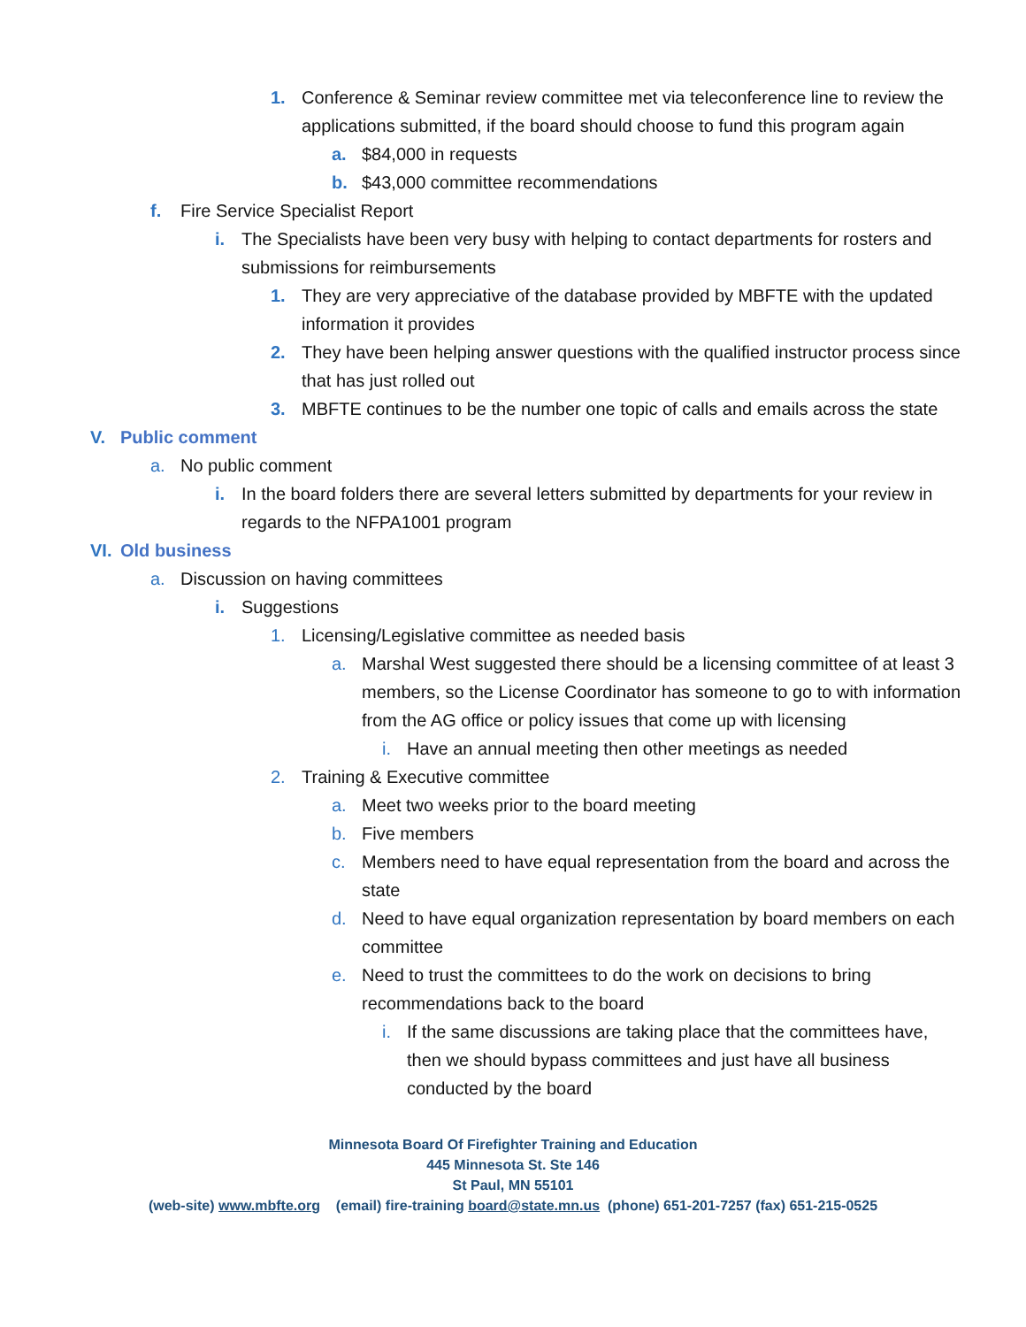1. Conference & Seminar review committee met via teleconference line to review the applications submitted, if the board should choose to fund this program again
a. $84,000 in requests
b. $43,000 committee recommendations
f. Fire Service Specialist Report
i. The Specialists have been very busy with helping to contact departments for rosters and submissions for reimbursements
1. They are very appreciative of the database provided by MBFTE with the updated information it provides
2. They have been helping answer questions with the qualified instructor process since that has just rolled out
3. MBFTE continues to be the number one topic of calls and emails across the state
V. Public comment
a. No public comment
i. In the board folders there are several letters submitted by departments for your review in regards to the NFPA1001 program
VI. Old business
a. Discussion on having committees
i. Suggestions
1. Licensing/Legislative committee as needed basis
a. Marshal West suggested there should be a licensing committee of at least 3 members, so the License Coordinator has someone to go to with information from the AG office or policy issues that come up with licensing
i. Have an annual meeting then other meetings as needed
2. Training & Executive committee
a. Meet two weeks prior to the board meeting
b. Five members
c. Members need to have equal representation from the board and across the state
d. Need to have equal organization representation by board members on each committee
e. Need to trust the committees to do the work on decisions to bring recommendations back to the board
i. If the same discussions are taking place that the committees have, then we should bypass committees and just have all business conducted by the board
Minnesota Board Of Firefighter Training and Education
445 Minnesota St. Ste 146
St Paul, MN 55101
(web-site) www.mbfte.org (email) fire-training board@state.mn.us (phone) 651-201-7257 (fax) 651-215-0525